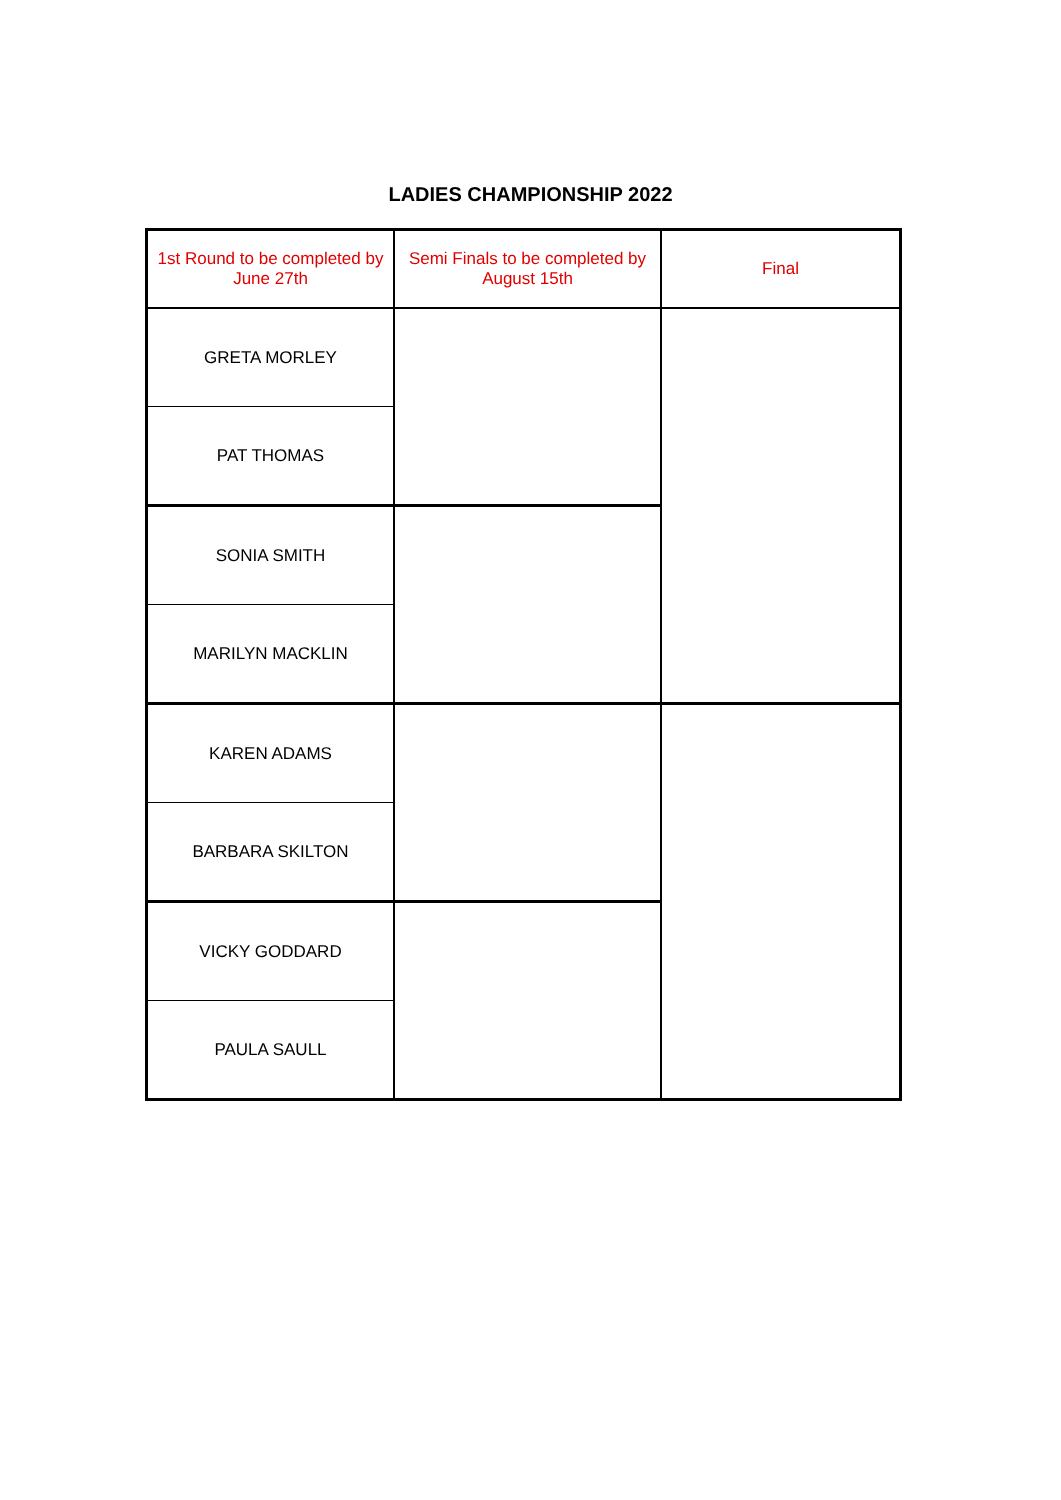LADIES CHAMPIONSHIP 2022
| 1st Round to be completed by June 27th | Semi Finals to be completed by August 15th | Final |
| --- | --- | --- |
| GRETA MORLEY | | |
| PAT THOMAS | | |
| SONIA SMITH | | |
| MARILYN MACKLIN | | |
| KAREN ADAMS | | |
| BARBARA SKILTON | | |
| VICKY GODDARD | | |
| PAULA SAULL | | |